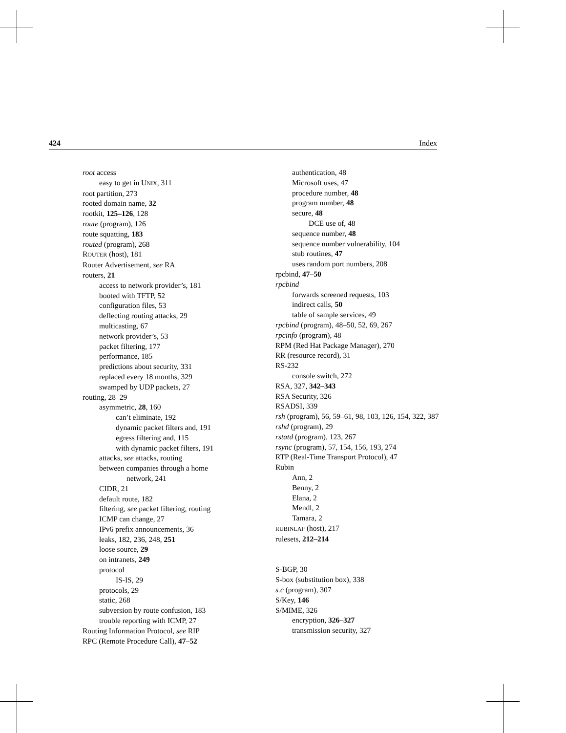424 Index
root access
easy to get in UNIX, 311
root partition, 273
rooted domain name, 32
rootkit, 125–126, 128
route (program), 126
route squatting, 183
routed (program), 268
ROUTER (host), 181
Router Advertisement, see RA
routers, 21
access to network provider’s, 181
booted with TFTP, 52
configuration files, 53
deflecting routing attacks, 29
multicasting, 67
network provider’s, 53
packet filtering, 177
performance, 185
predictions about security, 331
replaced every 18 months, 329
swamped by UDP packets, 27
routing, 28–29
asymmetric, 28, 160
can’t eliminate, 192
dynamic packet filters and, 191
egress filtering and, 115
with dynamic packet filters, 191
attacks, see attacks, routing
between companies through a home
network, 241
CIDR, 21
default route, 182
filtering, see packet filtering, routing
ICMP can change, 27
IPv6 prefix announcements, 36
leaks, 182, 236, 248, 251
loose source, 29
on intranets, 249
protocol
IS-IS, 29
protocols, 29
static, 268
subversion by route confusion, 183
trouble reporting with ICMP, 27
Routing Information Protocol, see RIP
RPC (Remote Procedure Call), 47–52
authentication, 48
Microsoft uses, 47
procedure number, 48
program number, 48
secure, 48
DCE use of, 48
sequence number, 48
sequence number vulnerability, 104
stub routines, 47
uses random port numbers, 208
rpcbind, 47–50
rpcbind
forwards screened requests, 103
indirect calls, 50
table of sample services, 49
rpcbind (program), 48–50, 52, 69, 267
rpcinfo (program), 48
RPM (Red Hat Package Manager), 270
RR (resource record), 31
RS-232
console switch, 272
RSA, 327, 342–343
RSA Security, 326
RSADSI, 339
rsh (program), 56, 59–61, 98, 103, 126, 154, 322, 387
rshd (program), 29
rstatd (program), 123, 267
rsync (program), 57, 154, 156, 193, 274
RTP (Real-Time Transport Protocol), 47
Rubin
Ann, 2
Benny, 2
Elana, 2
Mendl, 2
Tamara, 2
RUBINLAP (host), 217
rulesets, 212–214
S-BGP, 30
S-box (substitution box), 338
s.c (program), 307
S/Key, 146
S/MIME, 326
encryption, 326–327
transmission security, 327